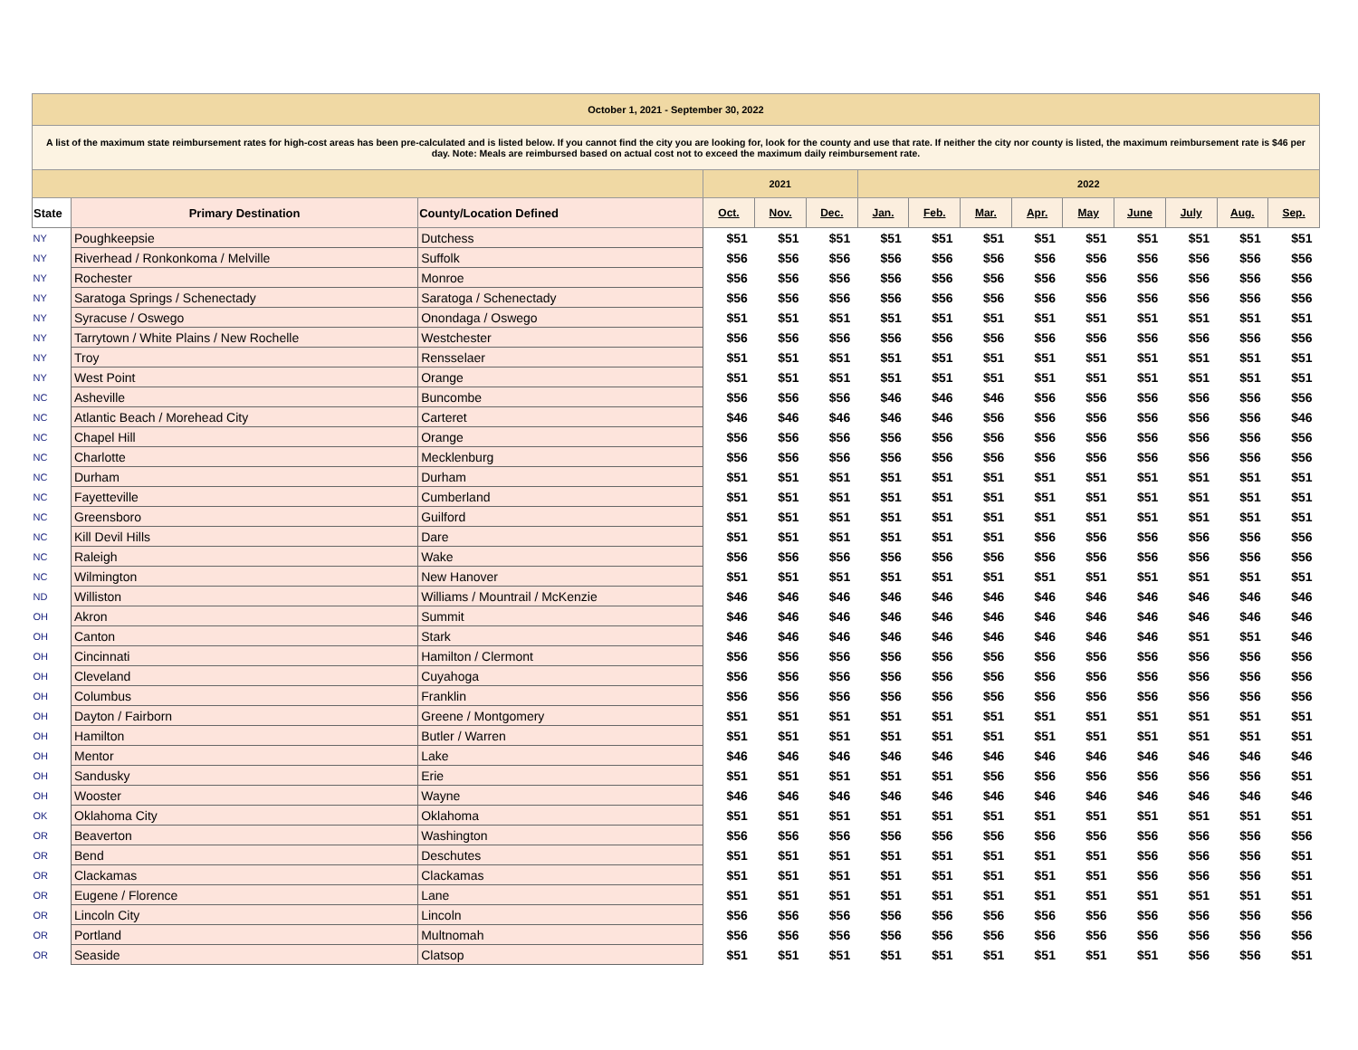| October 1, 2021 - September 30, 2022 | | | | | | | | | | | | | | |
| A list of the maximum state reimbursement rates for high-cost areas has been pre-calculated and is listed below. If you cannot find the city you are looking for, look for the county and use that rate. If neither the city nor county is listed, the maximum reimbursement rate is $46 per day. Note: Meals are reimbursed based on actual cost not to exceed the maximum daily reimbursement rate. | | | | | | | | | | | | | | |
| | | | 2021 | | | 2022 | | | | | | | | |
| State | Primary Destination | County/Location Defined | Oct. | Nov. | Dec. | Jan. | Feb. | Mar. | Apr. | May | June | July | Aug. | Sep. |
| NY | Poughkeepsie | Dutchess | $51 | $51 | $51 | $51 | $51 | $51 | $51 | $51 | $51 | $51 | $51 | $51 |
| NY | Riverhead / Ronkonkoma / Melville | Suffolk | $56 | $56 | $56 | $56 | $56 | $56 | $56 | $56 | $56 | $56 | $56 | $56 |
| NY | Rochester | Monroe | $56 | $56 | $56 | $56 | $56 | $56 | $56 | $56 | $56 | $56 | $56 | $56 |
| NY | Saratoga Springs / Schenectady | Saratoga / Schenectady | $56 | $56 | $56 | $56 | $56 | $56 | $56 | $56 | $56 | $56 | $56 | $56 |
| NY | Syracuse / Oswego | Onondaga / Oswego | $51 | $51 | $51 | $51 | $51 | $51 | $51 | $51 | $51 | $51 | $51 | $51 |
| NY | Tarrytown / White Plains / New Rochelle | Westchester | $56 | $56 | $56 | $56 | $56 | $56 | $56 | $56 | $56 | $56 | $56 | $56 |
| NY | Troy | Rensselaer | $51 | $51 | $51 | $51 | $51 | $51 | $51 | $51 | $51 | $51 | $51 | $51 |
| NY | West Point | Orange | $51 | $51 | $51 | $51 | $51 | $51 | $51 | $51 | $51 | $51 | $51 | $51 |
| NC | Asheville | Buncombe | $56 | $56 | $56 | $46 | $46 | $46 | $56 | $56 | $56 | $56 | $56 | $56 |
| NC | Atlantic Beach / Morehead City | Carteret | $46 | $46 | $46 | $46 | $46 | $56 | $56 | $56 | $56 | $56 | $56 | $46 |
| NC | Chapel Hill | Orange | $56 | $56 | $56 | $56 | $56 | $56 | $56 | $56 | $56 | $56 | $56 | $56 |
| NC | Charlotte | Mecklenburg | $56 | $56 | $56 | $56 | $56 | $56 | $56 | $56 | $56 | $56 | $56 | $56 |
| NC | Durham | Durham | $51 | $51 | $51 | $51 | $51 | $51 | $51 | $51 | $51 | $51 | $51 | $51 |
| NC | Fayetteville | Cumberland | $51 | $51 | $51 | $51 | $51 | $51 | $51 | $51 | $51 | $51 | $51 | $51 |
| NC | Greensboro | Guilford | $51 | $51 | $51 | $51 | $51 | $51 | $51 | $51 | $51 | $51 | $51 | $51 |
| NC | Kill Devil Hills | Dare | $51 | $51 | $51 | $51 | $51 | $51 | $56 | $56 | $56 | $56 | $56 | $56 |
| NC | Raleigh | Wake | $56 | $56 | $56 | $56 | $56 | $56 | $56 | $56 | $56 | $56 | $56 | $56 |
| NC | Wilmington | New Hanover | $51 | $51 | $51 | $51 | $51 | $51 | $51 | $51 | $51 | $51 | $51 | $51 |
| ND | Williston | Williams / Mountrail / McKenzie | $46 | $46 | $46 | $46 | $46 | $46 | $46 | $46 | $46 | $46 | $46 | $46 |
| OH | Akron | Summit | $46 | $46 | $46 | $46 | $46 | $46 | $46 | $46 | $46 | $46 | $46 | $46 |
| OH | Canton | Stark | $46 | $46 | $46 | $46 | $46 | $46 | $46 | $46 | $46 | $51 | $51 | $46 |
| OH | Cincinnati | Hamilton / Clermont | $56 | $56 | $56 | $56 | $56 | $56 | $56 | $56 | $56 | $56 | $56 | $56 |
| OH | Cleveland | Cuyahoga | $56 | $56 | $56 | $56 | $56 | $56 | $56 | $56 | $56 | $56 | $56 | $56 |
| OH | Columbus | Franklin | $56 | $56 | $56 | $56 | $56 | $56 | $56 | $56 | $56 | $56 | $56 | $56 |
| OH | Dayton / Fairborn | Greene / Montgomery | $51 | $51 | $51 | $51 | $51 | $51 | $51 | $51 | $51 | $51 | $51 | $51 |
| OH | Hamilton | Butler / Warren | $51 | $51 | $51 | $51 | $51 | $51 | $51 | $51 | $51 | $51 | $51 | $51 |
| OH | Mentor | Lake | $46 | $46 | $46 | $46 | $46 | $46 | $46 | $46 | $46 | $46 | $46 | $46 |
| OH | Sandusky | Erie | $51 | $51 | $51 | $51 | $51 | $56 | $56 | $56 | $56 | $56 | $56 | $51 |
| OH | Wooster | Wayne | $46 | $46 | $46 | $46 | $46 | $46 | $46 | $46 | $46 | $46 | $46 | $46 |
| OK | Oklahoma City | Oklahoma | $51 | $51 | $51 | $51 | $51 | $51 | $51 | $51 | $51 | $51 | $51 | $51 |
| OR | Beaverton | Washington | $56 | $56 | $56 | $56 | $56 | $56 | $56 | $56 | $56 | $56 | $56 | $56 |
| OR | Bend | Deschutes | $51 | $51 | $51 | $51 | $51 | $51 | $51 | $51 | $56 | $56 | $56 | $51 |
| OR | Clackamas | Clackamas | $51 | $51 | $51 | $51 | $51 | $51 | $51 | $51 | $56 | $56 | $56 | $51 |
| OR | Eugene / Florence | Lane | $51 | $51 | $51 | $51 | $51 | $51 | $51 | $51 | $51 | $51 | $51 | $51 |
| OR | Lincoln City | Lincoln | $56 | $56 | $56 | $56 | $56 | $56 | $56 | $56 | $56 | $56 | $56 | $56 |
| OR | Portland | Multnomah | $56 | $56 | $56 | $56 | $56 | $56 | $56 | $56 | $56 | $56 | $56 | $56 |
| OR | Seaside | Clatsop | $51 | $51 | $51 | $51 | $51 | $51 | $51 | $51 | $51 | $56 | $56 | $51 |